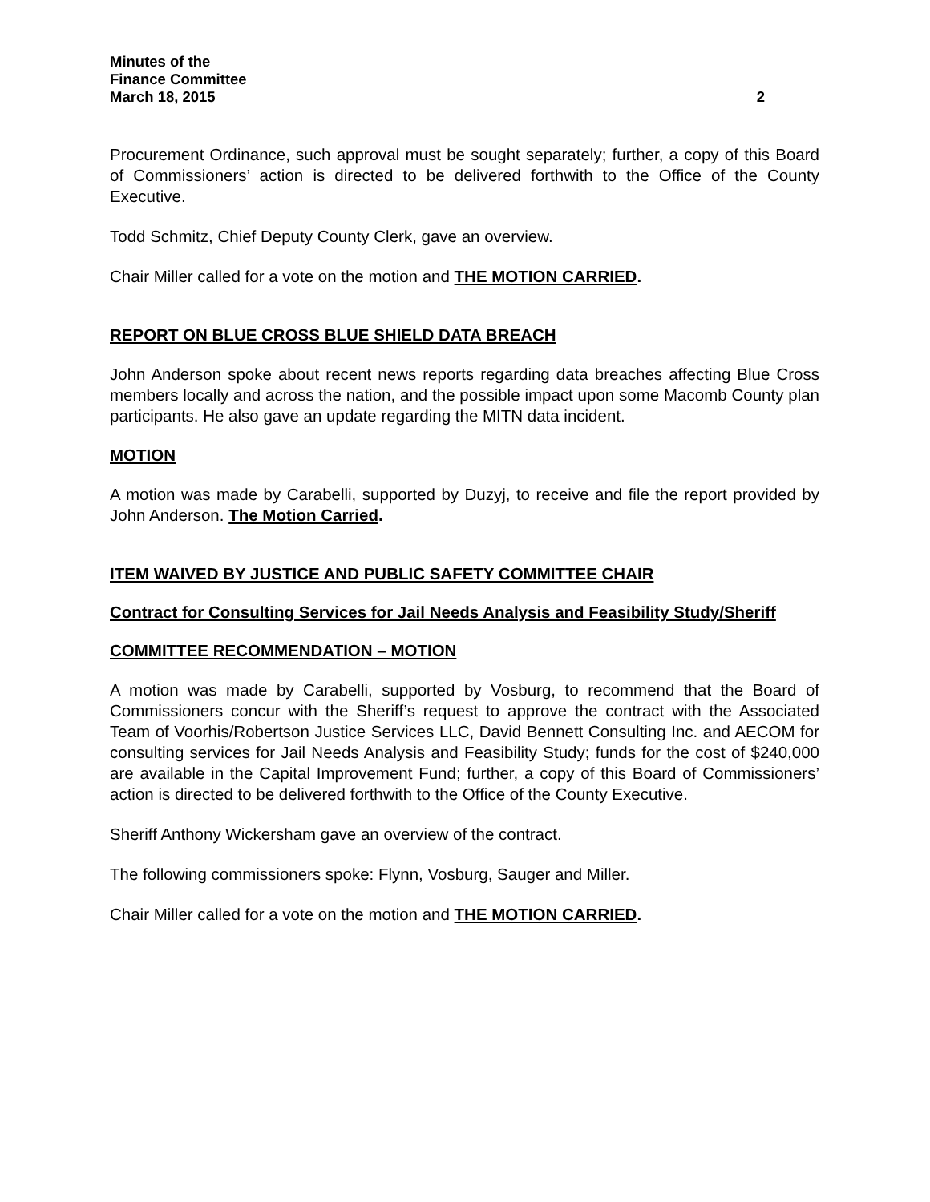Minutes of the
Finance Committee
March 18, 2015 2
Procurement Ordinance, such approval must be sought separately; further, a copy of this Board of Commissioners’ action is directed to be delivered forthwith to the Office of the County Executive.
Todd Schmitz, Chief Deputy County Clerk, gave an overview.
Chair Miller called for a vote on the motion and THE MOTION CARRIED.
REPORT ON BLUE CROSS BLUE SHIELD DATA BREACH
John Anderson spoke about recent news reports regarding data breaches affecting Blue Cross members locally and across the nation, and the possible impact upon some Macomb County plan participants. He also gave an update regarding the MITN data incident.
MOTION
A motion was made by Carabelli, supported by Duzyj, to receive and file the report provided by John Anderson. The Motion Carried.
ITEM WAIVED BY JUSTICE AND PUBLIC SAFETY COMMITTEE CHAIR
Contract for Consulting Services for Jail Needs Analysis and Feasibility Study/Sheriff
COMMITTEE RECOMMENDATION – MOTION
A motion was made by Carabelli, supported by Vosburg, to recommend that the Board of Commissioners concur with the Sheriff’s request to approve the contract with the Associated Team of Voorhis/Robertson Justice Services LLC, David Bennett Consulting Inc. and AECOM for consulting services for Jail Needs Analysis and Feasibility Study; funds for the cost of $240,000 are available in the Capital Improvement Fund; further, a copy of this Board of Commissioners’ action is directed to be delivered forthwith to the Office of the County Executive.
Sheriff Anthony Wickersham gave an overview of the contract.
The following commissioners spoke: Flynn, Vosburg, Sauger and Miller.
Chair Miller called for a vote on the motion and THE MOTION CARRIED.